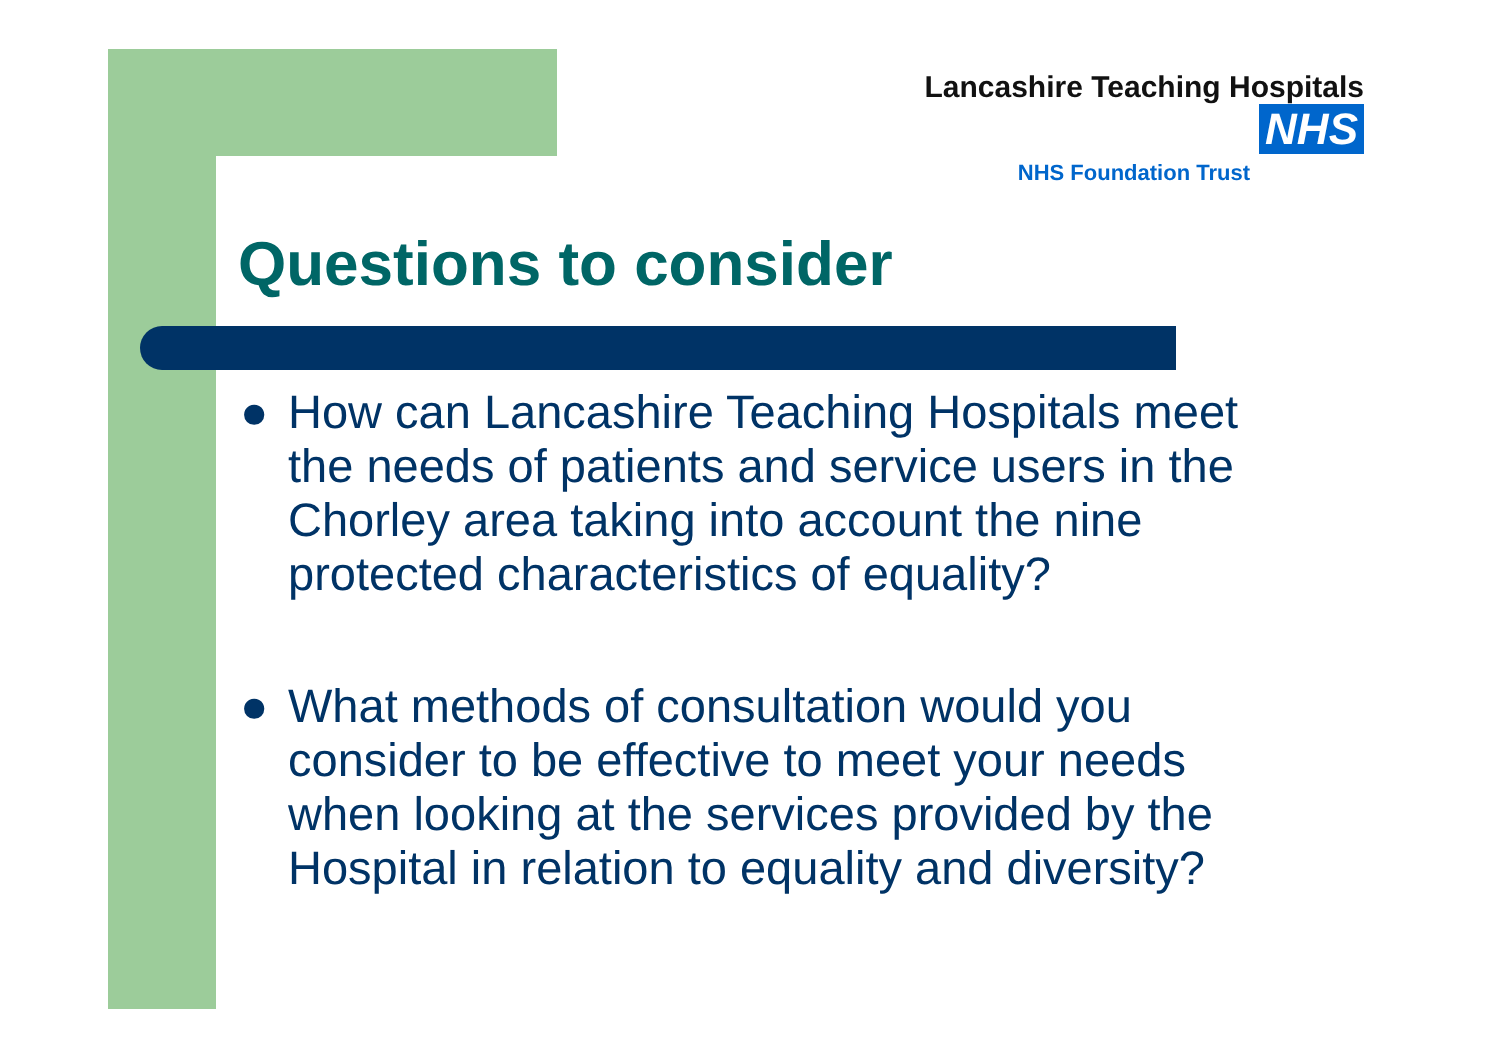Lancashire Teaching Hospitals NHS
NHS Foundation Trust
Questions to consider
● How can Lancashire Teaching Hospitals meet the needs of patients and service users in the Chorley area taking into account the nine protected characteristics of equality?
● What methods of consultation would you consider to be effective to meet your needs when looking at the services provided by the Hospital in relation to equality and diversity?